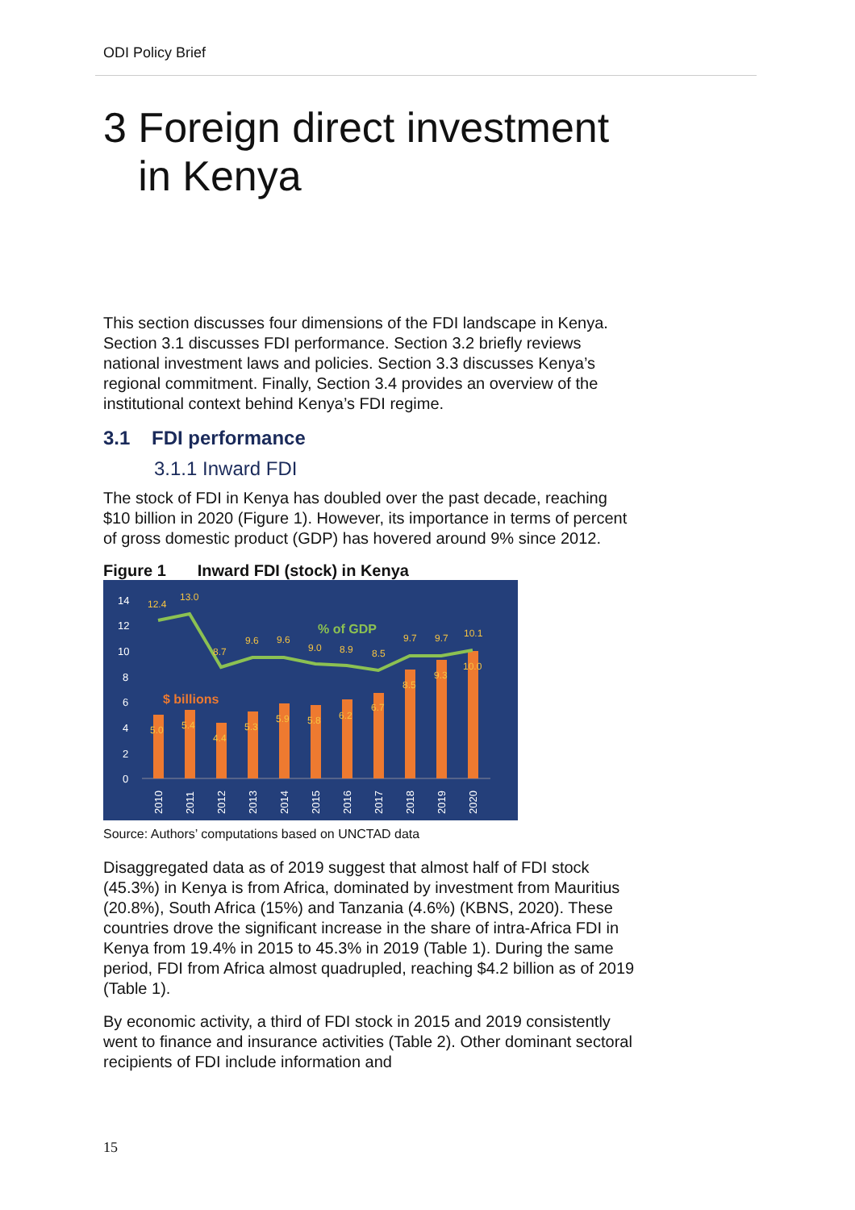ODI Policy Brief
3 Foreign direct investment
in Kenya
This section discusses four dimensions of the FDI landscape in Kenya. Section 3.1 discusses FDI performance. Section 3.2 briefly reviews national investment laws and policies. Section 3.3 discusses Kenya’s regional commitment. Finally, Section 3.4 provides an overview of the institutional context behind Kenya’s FDI regime.
3.1 FDI performance
3.1.1 Inward FDI
The stock of FDI in Kenya has doubled over the past decade, reaching $10 billion in 2020 (Figure 1). However, its importance in terms of percent of gross domestic product (GDP) has hovered around 9% since 2012.
Figure 1 Inward FDI (stock) in Kenya
14
12
10
8
6
4
2
0
12.4
13.0
8.7
9.6
9.6
9.0
8.9
8.5
9.7
9.7
10.1
% of GDP
$ billions
5.0
5.4
4.4
5.3
5.9
5.8
6.2
6.7
8.5
9.3
10.0
2010
2011
2012
2013
2014
2015
2016
2017
2018
2019
2020
Source: Authors’ computations based on UNCTAD data
Disaggregated data as of 2019 suggest that almost half of FDI stock (45.3%) in Kenya is from Africa, dominated by investment from Mauritius (20.8%), South Africa (15%) and Tanzania (4.6%) (KBNS, 2020). These countries drove the significant increase in the share of intra-Africa FDI in Kenya from 19.4% in 2015 to 45.3% in 2019 (Table 1). During the same period, FDI from Africa almost quadrupled, reaching $4.2 billion as of 2019 (Table 1).
By economic activity, a third of FDI stock in 2015 and 2019 consistently went to finance and insurance activities (Table 2). Other dominant sectoral recipients of FDI include information and
15